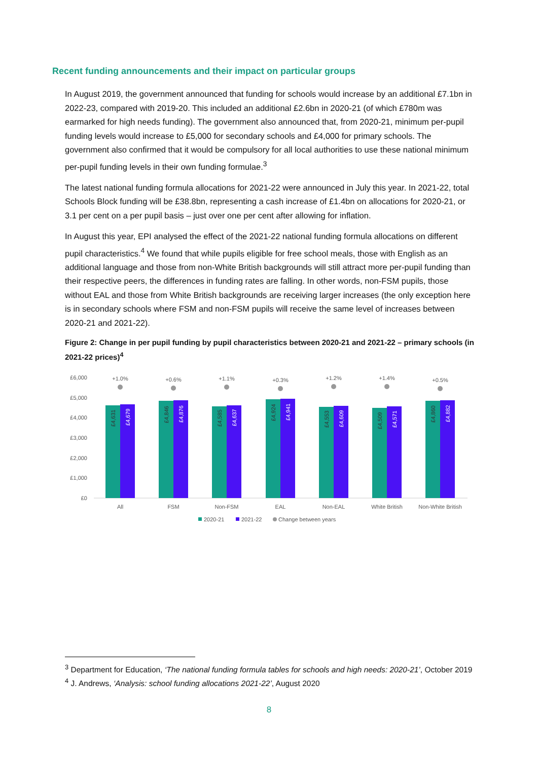Recent funding announcements and their impact on particular groups
In August 2019, the government announced that funding for schools would increase by an additional £7.1bn in 2022-23, compared with 2019-20. This included an additional £2.6bn in 2020-21 (of which £780m was earmarked for high needs funding). The government also announced that, from 2020-21, minimum per-pupil funding levels would increase to £5,000 for secondary schools and £4,000 for primary schools. The government also confirmed that it would be compulsory for all local authorities to use these national minimum per-pupil funding levels in their own funding formulae.<sup>3</sup>
The latest national funding formula allocations for 2021-22 were announced in July this year. In 2021-22, total Schools Block funding will be £38.8bn, representing a cash increase of £1.4bn on allocations for 2020-21, or 3.1 per cent on a per pupil basis – just over one per cent after allowing for inflation.
In August this year, EPI analysed the effect of the 2021-22 national funding formula allocations on different pupil characteristics.<sup>4</sup> We found that while pupils eligible for free school meals, those with English as an additional language and those from non-White British backgrounds will still attract more per-pupil funding than their respective peers, the differences in funding rates are falling. In other words, non-FSM pupils, those without EAL and those from White British backgrounds are receiving larger increases (the only exception here is in secondary schools where FSM and non-FSM pupils will receive the same level of increases between 2020-21 and 2021-22).
Figure 2: Change in per pupil funding by pupil characteristics between 2020-21 and 2021-22 – primary schools (in 2021-22 prices)<sup>4</sup>
£6,000
£5,000
£4,000
£3,000
£2,000
£1,000
£0
+1.0%
+0.6%
+1.1%
+0.3%
+1.2%
+1.4%
+0.5%
All
FSM
Non-FSM
EAL
Non-EAL
White British
Non-White British
£4,631
£4,679
£4,846
£4,876
£4,585
£4,637
£4,924
£4,941
£4,553
£4,609
£4,509
£4,571
£4,860
£4,882
2020-21
2021-22
Change between years
<sup>3</sup> Department for Education, ‘The national funding formula tables for schools and high needs: 2020-21’, October 2019
<sup>4</sup> J. Andrews, ‘Analysis: school funding allocations 2021-22’, August 2020
8